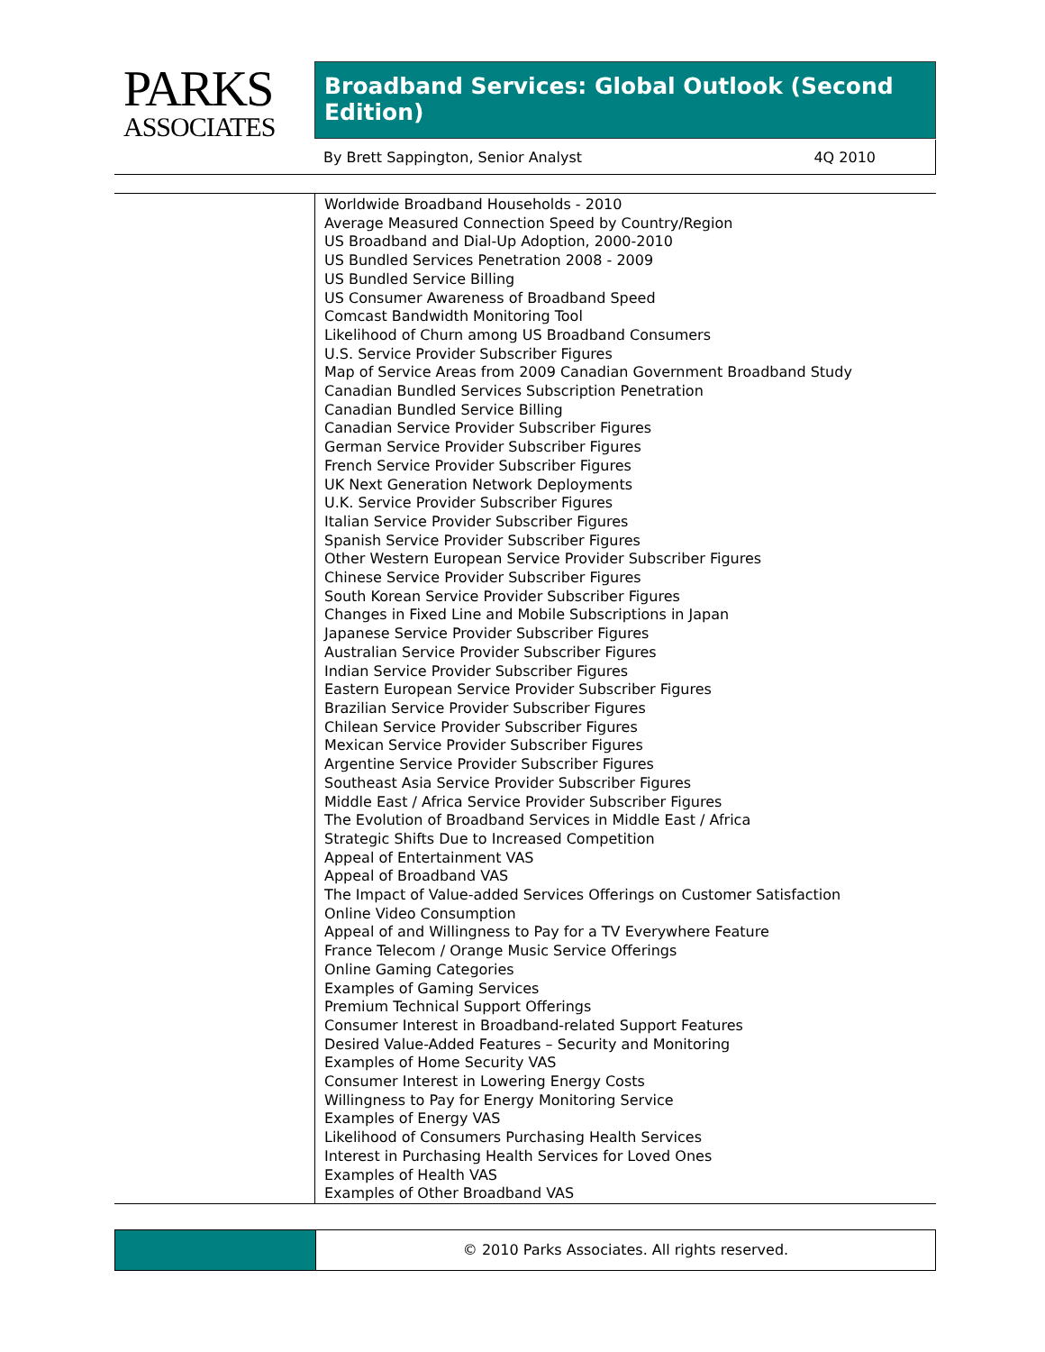PARKS
ASSOCIATES
Broadband Services: Global Outlook (Second Edition)
By Brett Sappington, Senior Analyst 4Q 2010
Worldwide Broadband Households - 2010
Average Measured Connection Speed by Country/Region
US Broadband and Dial-Up Adoption, 2000-2010
US Bundled Services Penetration 2008 - 2009
US Bundled Service Billing
US Consumer Awareness of Broadband Speed
Comcast Bandwidth Monitoring Tool
Likelihood of Churn among US Broadband Consumers
U.S. Service Provider Subscriber Figures
Map of Service Areas from 2009 Canadian Government Broadband Study
Canadian Bundled Services Subscription Penetration
Canadian Bundled Service Billing
Canadian Service Provider Subscriber Figures
German Service Provider Subscriber Figures
French Service Provider Subscriber Figures
UK Next Generation Network Deployments
U.K. Service Provider Subscriber Figures
Italian Service Provider Subscriber Figures
Spanish Service Provider Subscriber Figures
Other Western European Service Provider Subscriber Figures
Chinese Service Provider Subscriber Figures
South Korean Service Provider Subscriber Figures
Changes in Fixed Line and Mobile Subscriptions in Japan
Japanese Service Provider Subscriber Figures
Australian Service Provider Subscriber Figures
Indian Service Provider Subscriber Figures
Eastern European Service Provider Subscriber Figures
Brazilian Service Provider Subscriber Figures
Chilean Service Provider Subscriber Figures
Mexican Service Provider Subscriber Figures
Argentine Service Provider Subscriber Figures
Southeast Asia Service Provider Subscriber Figures
Middle East / Africa Service Provider Subscriber Figures
The Evolution of Broadband Services in Middle East / Africa
Strategic Shifts Due to Increased Competition
Appeal of Entertainment VAS
Appeal of Broadband VAS
The Impact of Value-added Services Offerings on Customer Satisfaction
Online Video Consumption
Appeal of and Willingness to Pay for a TV Everywhere Feature
France Telecom / Orange Music Service Offerings
Online Gaming Categories
Examples of Gaming Services
Premium Technical Support Offerings
Consumer Interest in Broadband-related Support Features
Desired Value-Added Features – Security and Monitoring
Examples of Home Security VAS
Consumer Interest in Lowering Energy Costs
Willingness to Pay for Energy Monitoring Service
Examples of Energy VAS
Likelihood of Consumers Purchasing Health Services
Interest in Purchasing Health Services for Loved Ones
Examples of Health VAS
Examples of Other Broadband VAS
© 2010 Parks Associates. All rights reserved.